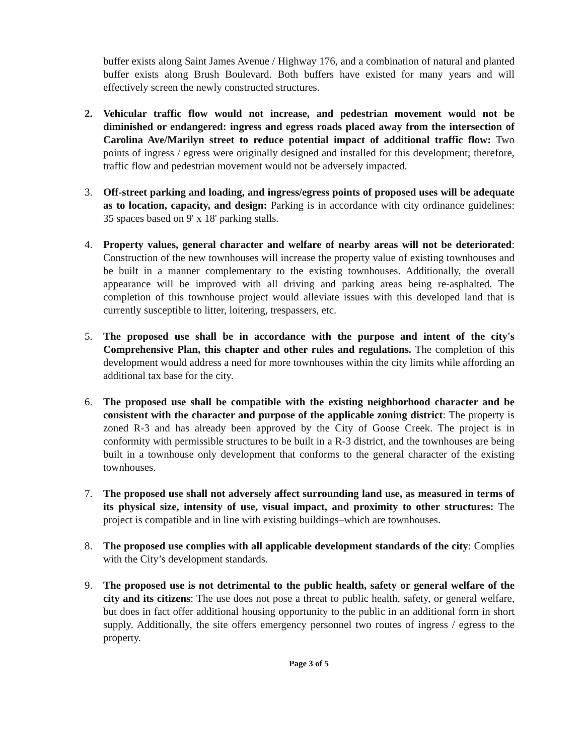buffer exists along Saint James Avenue / Highway 176, and a combination of natural and planted buffer exists along Brush Boulevard. Both buffers have existed for many years and will effectively screen the newly constructed structures.
2. Vehicular traffic flow would not increase, and pedestrian movement would not be diminished or endangered: ingress and egress roads placed away from the intersection of Carolina Ave/Marilyn street to reduce potential impact of additional traffic flow: Two points of ingress / egress were originally designed and installed for this development; therefore, traffic flow and pedestrian movement would not be adversely impacted.
3. Off-street parking and loading, and ingress/egress points of proposed uses will be adequate as to location, capacity, and design: Parking is in accordance with city ordinance guidelines: 35 spaces based on 9' x 18' parking stalls.
4. Property values, general character and welfare of nearby areas will not be deteriorated: Construction of the new townhouses will increase the property value of existing townhouses and be built in a manner complementary to the existing townhouses. Additionally, the overall appearance will be improved with all driving and parking areas being re-asphalted. The completion of this townhouse project would alleviate issues with this developed land that is currently susceptible to litter, loitering, trespassers, etc.
5. The proposed use shall be in accordance with the purpose and intent of the city's Comprehensive Plan, this chapter and other rules and regulations. The completion of this development would address a need for more townhouses within the city limits while affording an additional tax base for the city.
6. The proposed use shall be compatible with the existing neighborhood character and be consistent with the character and purpose of the applicable zoning district: The property is zoned R-3 and has already been approved by the City of Goose Creek. The project is in conformity with permissible structures to be built in a R-3 district, and the townhouses are being built in a townhouse only development that conforms to the general character of the existing townhouses.
7. The proposed use shall not adversely affect surrounding land use, as measured in terms of its physical size, intensity of use, visual impact, and proximity to other structures: The project is compatible and in line with existing buildings–which are townhouses.
8. The proposed use complies with all applicable development standards of the city: Complies with the City’s development standards.
9. The proposed use is not detrimental to the public health, safety or general welfare of the city and its citizens: The use does not pose a threat to public health, safety, or general welfare, but does in fact offer additional housing opportunity to the public in an additional form in short supply. Additionally, the site offers emergency personnel two routes of ingress / egress to the property.
Page 3 of 5